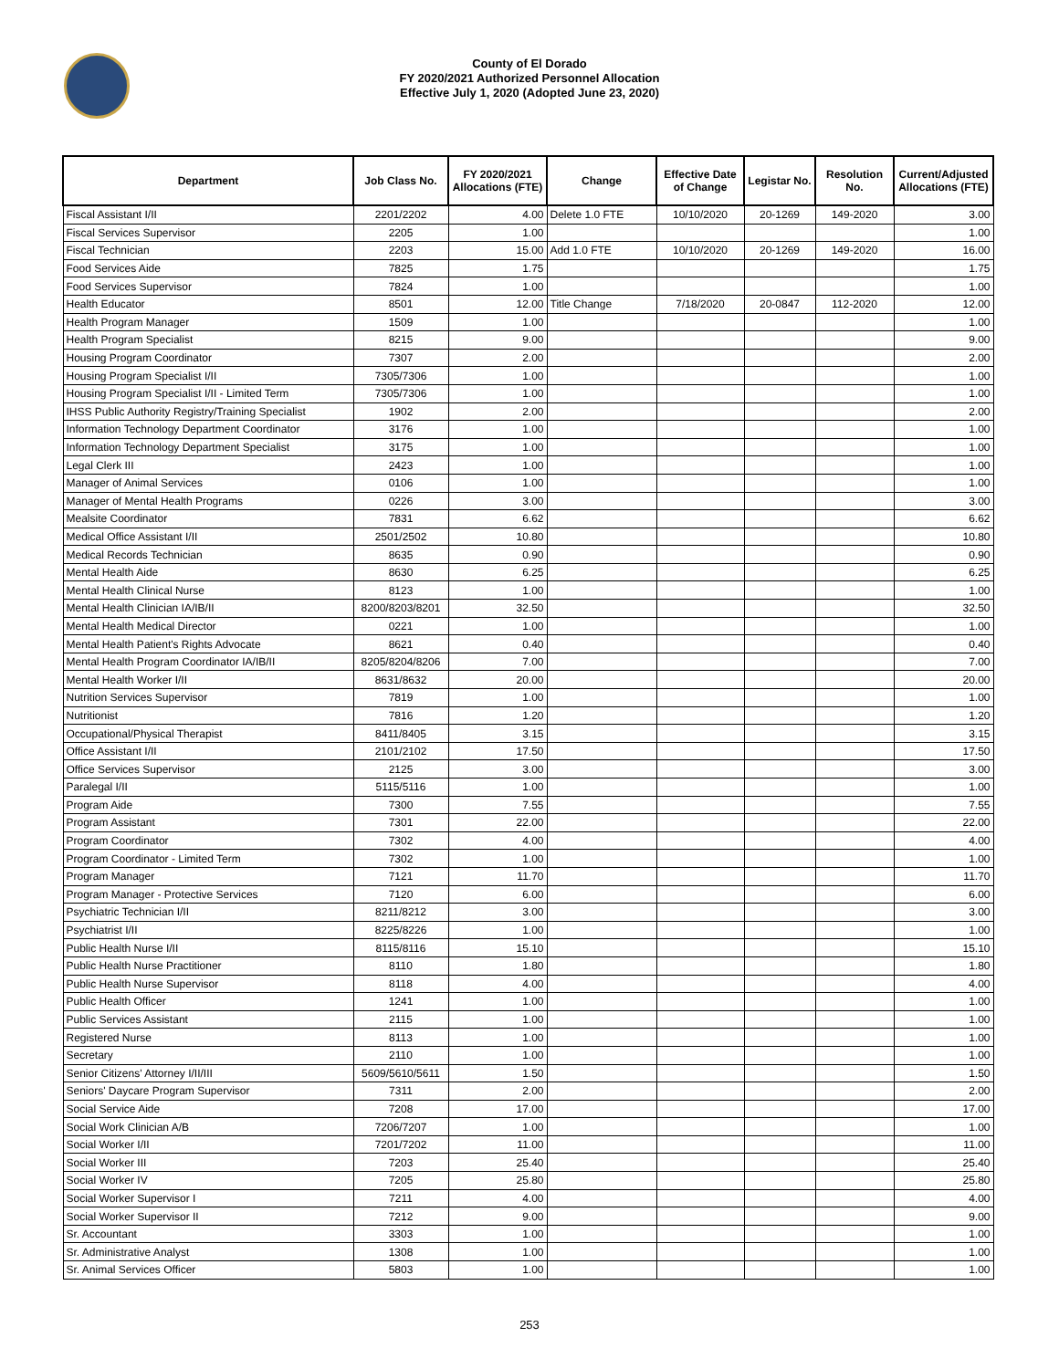County of El Dorado
FY 2020/2021 Authorized Personnel Allocation
Effective July 1, 2020 (Adopted June 23, 2020)
| Department | Job Class No. | FY 2020/2021 Allocations (FTE) | Change | Effective Date of Change | Legistar No. | Resolution No. | Current/Adjusted Allocations (FTE) |
| --- | --- | --- | --- | --- | --- | --- | --- |
| Fiscal Assistant I/II | 2201/2202 | 4.00 | Delete 1.0 FTE | 10/10/2020 | 20-1269 | 149-2020 | 3.00 |
| Fiscal Services Supervisor | 2205 | 1.00 | | | | | 1.00 |
| Fiscal Technician | 2203 | 15.00 | Add 1.0 FTE | 10/10/2020 | 20-1269 | 149-2020 | 16.00 |
| Food Services Aide | 7825 | 1.75 | | | | | 1.75 |
| Food Services Supervisor | 7824 | 1.00 | | | | | 1.00 |
| Health Educator | 8501 | 12.00 | Title Change | 7/18/2020 | 20-0847 | 112-2020 | 12.00 |
| Health Program Manager | 1509 | 1.00 | | | | | 1.00 |
| Health Program Specialist | 8215 | 9.00 | | | | | 9.00 |
| Housing Program Coordinator | 7307 | 2.00 | | | | | 2.00 |
| Housing Program Specialist I/II | 7305/7306 | 1.00 | | | | | 1.00 |
| Housing Program Specialist I/II - Limited Term | 7305/7306 | 1.00 | | | | | 1.00 |
| IHSS Public Authority Registry/Training Specialist | 1902 | 2.00 | | | | | 2.00 |
| Information Technology Department Coordinator | 3176 | 1.00 | | | | | 1.00 |
| Information Technology Department Specialist | 3175 | 1.00 | | | | | 1.00 |
| Legal Clerk III | 2423 | 1.00 | | | | | 1.00 |
| Manager of Animal Services | 0106 | 1.00 | | | | | 1.00 |
| Manager of Mental Health Programs | 0226 | 3.00 | | | | | 3.00 |
| Mealsite Coordinator | 7831 | 6.62 | | | | | 6.62 |
| Medical Office Assistant I/II | 2501/2502 | 10.80 | | | | | 10.80 |
| Medical Records Technician | 8635 | 0.90 | | | | | 0.90 |
| Mental Health Aide | 8630 | 6.25 | | | | | 6.25 |
| Mental Health Clinical Nurse | 8123 | 1.00 | | | | | 1.00 |
| Mental Health Clinician IA/IB/II | 8200/8203/8201 | 32.50 | | | | | 32.50 |
| Mental Health Medical Director | 0221 | 1.00 | | | | | 1.00 |
| Mental Health Patient's Rights Advocate | 8621 | 0.40 | | | | | 0.40 |
| Mental Health Program Coordinator IA/IB/II | 8205/8204/8206 | 7.00 | | | | | 7.00 |
| Mental Health Worker I/II | 8631/8632 | 20.00 | | | | | 20.00 |
| Nutrition Services Supervisor | 7819 | 1.00 | | | | | 1.00 |
| Nutritionist | 7816 | 1.20 | | | | | 1.20 |
| Occupational/Physical Therapist | 8411/8405 | 3.15 | | | | | 3.15 |
| Office Assistant I/II | 2101/2102 | 17.50 | | | | | 17.50 |
| Office Services Supervisor | 2125 | 3.00 | | | | | 3.00 |
| Paralegal I/II | 5115/5116 | 1.00 | | | | | 1.00 |
| Program Aide | 7300 | 7.55 | | | | | 7.55 |
| Program Assistant | 7301 | 22.00 | | | | | 22.00 |
| Program Coordinator | 7302 | 4.00 | | | | | 4.00 |
| Program Coordinator - Limited Term | 7302 | 1.00 | | | | | 1.00 |
| Program Manager | 7121 | 11.70 | | | | | 11.70 |
| Program Manager - Protective Services | 7120 | 6.00 | | | | | 6.00 |
| Psychiatric Technician I/II | 8211/8212 | 3.00 | | | | | 3.00 |
| Psychiatrist I/II | 8225/8226 | 1.00 | | | | | 1.00 |
| Public Health Nurse I/II | 8115/8116 | 15.10 | | | | | 15.10 |
| Public Health Nurse Practitioner | 8110 | 1.80 | | | | | 1.80 |
| Public Health Nurse Supervisor | 8118 | 4.00 | | | | | 4.00 |
| Public Health Officer | 1241 | 1.00 | | | | | 1.00 |
| Public Services Assistant | 2115 | 1.00 | | | | | 1.00 |
| Registered Nurse | 8113 | 1.00 | | | | | 1.00 |
| Secretary | 2110 | 1.00 | | | | | 1.00 |
| Senior Citizens' Attorney I/II/III | 5609/5610/5611 | 1.50 | | | | | 1.50 |
| Seniors' Daycare Program Supervisor | 7311 | 2.00 | | | | | 2.00 |
| Social Service Aide | 7208 | 17.00 | | | | | 17.00 |
| Social Work Clinician A/B | 7206/7207 | 1.00 | | | | | 1.00 |
| Social Worker I/II | 7201/7202 | 11.00 | | | | | 11.00 |
| Social Worker III | 7203 | 25.40 | | | | | 25.40 |
| Social Worker IV | 7205 | 25.80 | | | | | 25.80 |
| Social Worker Supervisor I | 7211 | 4.00 | | | | | 4.00 |
| Social Worker Supervisor II | 7212 | 9.00 | | | | | 9.00 |
| Sr. Accountant | 3303 | 1.00 | | | | | 1.00 |
| Sr. Administrative Analyst | 1308 | 1.00 | | | | | 1.00 |
| Sr. Animal Services Officer | 5803 | 1.00 | | | | | 1.00 |
253